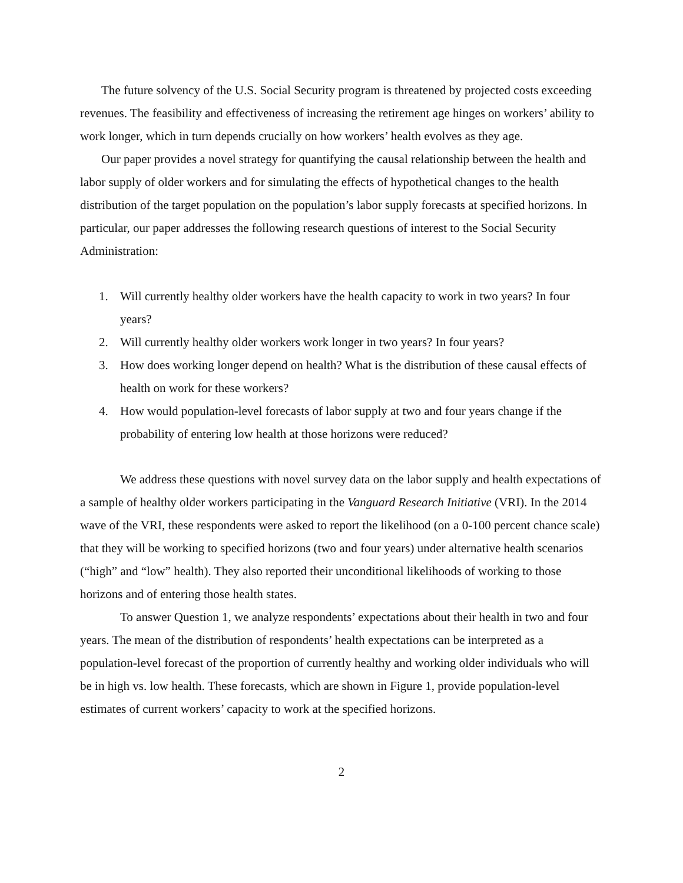The future solvency of the U.S. Social Security program is threatened by projected costs exceeding revenues. The feasibility and effectiveness of increasing the retirement age hinges on workers’ ability to work longer, which in turn depends crucially on how workers’ health evolves as they age.
Our paper provides a novel strategy for quantifying the causal relationship between the health and labor supply of older workers and for simulating the effects of hypothetical changes to the health distribution of the target population on the population’s labor supply forecasts at specified horizons. In particular, our paper addresses the following research questions of interest to the Social Security Administration:
1. Will currently healthy older workers have the health capacity to work in two years? In four years?
2. Will currently healthy older workers work longer in two years? In four years?
3. How does working longer depend on health? What is the distribution of these causal effects of health on work for these workers?
4. How would population-level forecasts of labor supply at two and four years change if the probability of entering low health at those horizons were reduced?
We address these questions with novel survey data on the labor supply and health expectations of a sample of healthy older workers participating in the Vanguard Research Initiative (VRI). In the 2014 wave of the VRI, these respondents were asked to report the likelihood (on a 0-100 percent chance scale) that they will be working to specified horizons (two and four years) under alternative health scenarios (“high” and “low” health). They also reported their unconditional likelihoods of working to those horizons and of entering those health states.
To answer Question 1, we analyze respondents’ expectations about their health in two and four years. The mean of the distribution of respondents’ health expectations can be interpreted as a population-level forecast of the proportion of currently healthy and working older individuals who will be in high vs. low health. These forecasts, which are shown in Figure 1, provide population-level estimates of current workers’ capacity to work at the specified horizons.
2